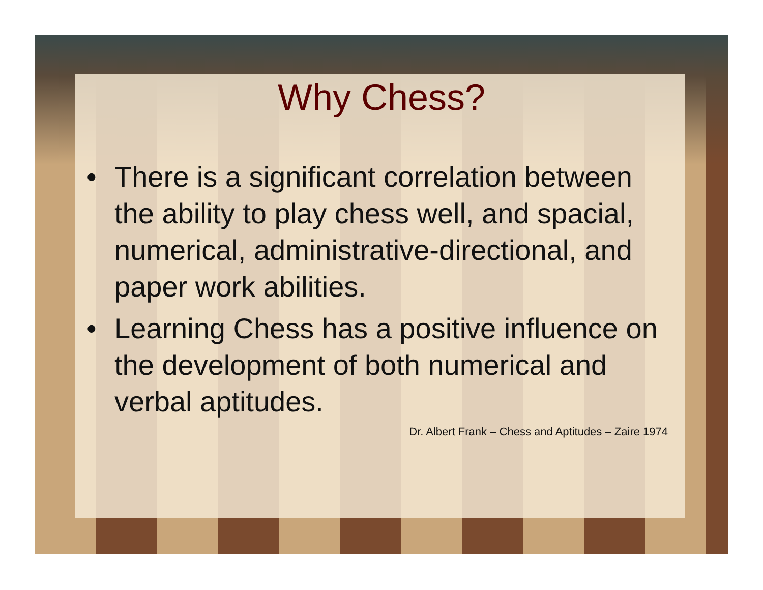Why Chess?
• There is a significant correlation between the ability to play chess well, and spacial, numerical, administrative-directional, and paper work abilities.
• Learning Chess has a positive influence on the development of both numerical and verbal aptitudes.
Dr. Albert Frank – Chess and Aptitudes – Zaire 1974